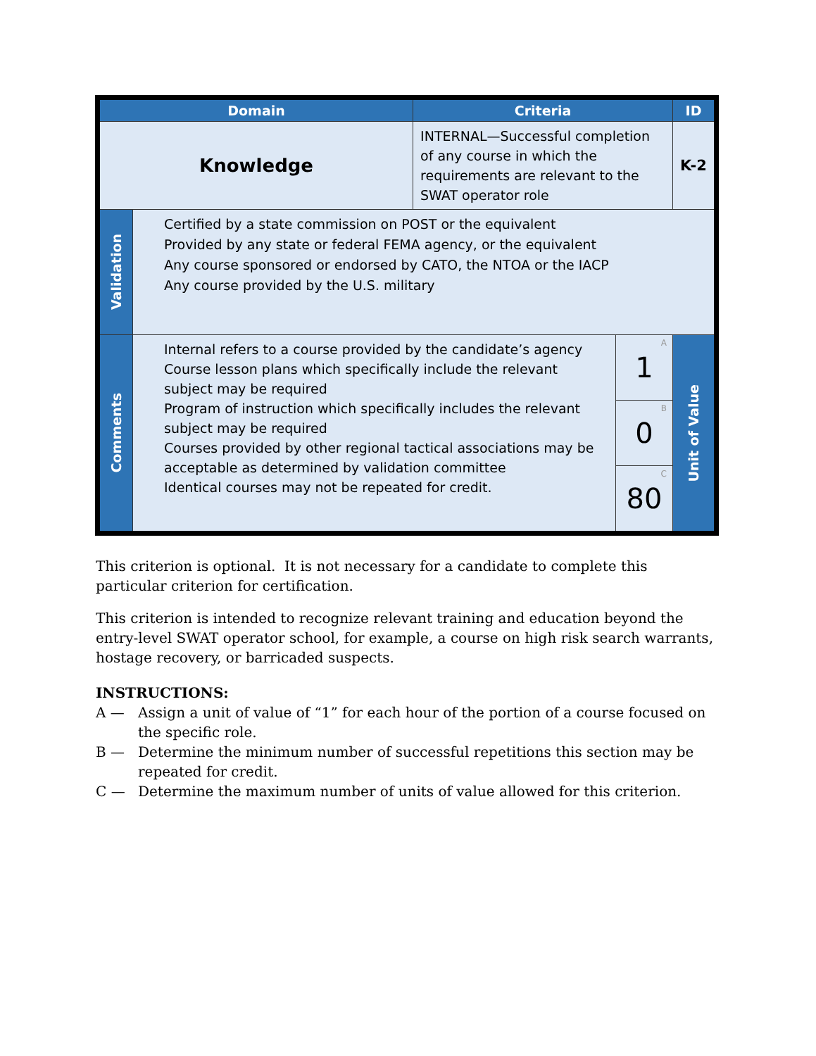| Domain | | Criteria | | ID |
| --- | --- | --- | --- | --- |
| Knowledge | | INTERNAL—Successful completion of any course in which the requirements are relevant to the SWAT operator role | | K-2 |
| Validation | Certified by a state commission on POST or the equivalent Provided by any state or federal FEMA agency, or the equivalent Any course sponsored or endorsed by CATO, the NTOA or the IACP Any course provided by the U.S. military | | | |
| Comments | Internal refers to a course provided by the candidate’s agency Course lesson plans which specifically include the relevant subject may be required Program of instruction which specifically includes the relevant subject may be required Courses provided by other regional tactical associations may be acceptable as determined by validation committee Identical courses may not be repeated for credit. | | A 1 | Unit of Value |
| | | | B 0 | |
| | | | C 80 | |
This criterion is optional. It is not necessary for a candidate to complete this particular criterion for certification.
This criterion is intended to recognize relevant training and education beyond the entry-level SWAT operator school, for example, a course on high risk search warrants, hostage recovery, or barricaded suspects.
INSTRUCTIONS:
A — Assign a unit of value of “1” for each hour of the portion of a course focused on the specific role.
B — Determine the minimum number of successful repetitions this section may be repeated for credit.
C — Determine the maximum number of units of value allowed for this criterion.